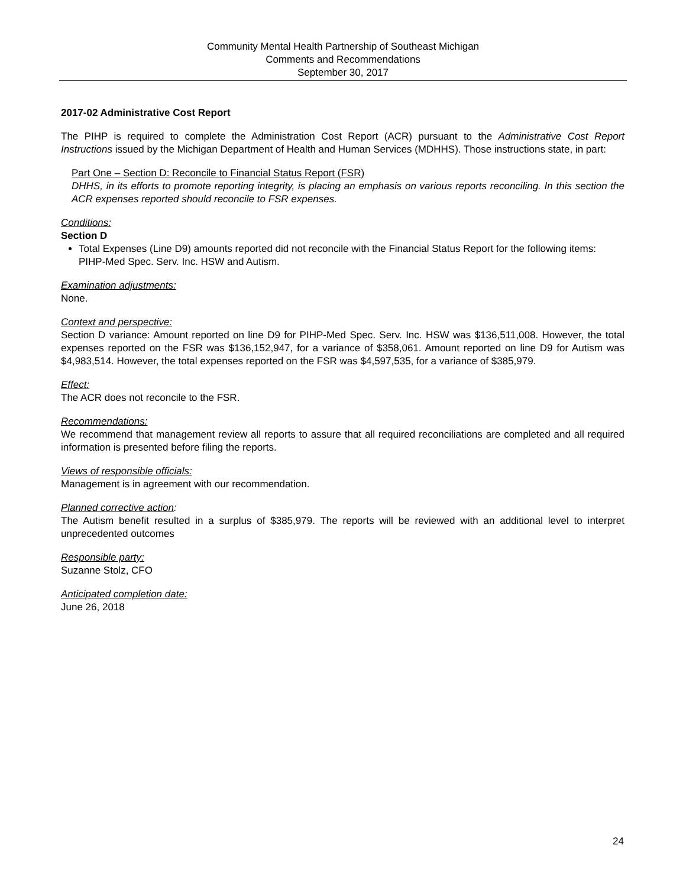Community Mental Health Partnership of Southeast Michigan
Comments and Recommendations
September 30, 2017
2017-02 Administrative Cost Report
The PIHP is required to complete the Administration Cost Report (ACR) pursuant to the Administrative Cost Report Instructions issued by the Michigan Department of Health and Human Services (MDHHS). Those instructions state, in part:
Part One – Section D: Reconcile to Financial Status Report (FSR)
DHHS, in its efforts to promote reporting integrity, is placing an emphasis on various reports reconciling. In this section the ACR expenses reported should reconcile to FSR expenses.
Conditions:
Section D
Total Expenses (Line D9) amounts reported did not reconcile with the Financial Status Report for the following items: PIHP-Med Spec. Serv. Inc. HSW and Autism.
Examination adjustments:
None.
Context and perspective:
Section D variance: Amount reported on line D9 for PIHP-Med Spec. Serv. Inc. HSW was $136,511,008. However, the total expenses reported on the FSR was $136,152,947, for a variance of $358,061. Amount reported on line D9 for Autism was $4,983,514. However, the total expenses reported on the FSR was $4,597,535, for a variance of $385,979.
Effect:
The ACR does not reconcile to the FSR.
Recommendations:
We recommend that management review all reports to assure that all required reconciliations are completed and all required information is presented before filing the reports.
Views of responsible officials:
Management is in agreement with our recommendation.
Planned corrective action:
The Autism benefit resulted in a surplus of $385,979. The reports will be reviewed with an additional level to interpret unprecedented outcomes
Responsible party:
Suzanne Stolz, CFO
Anticipated completion date:
June 26, 2018
24